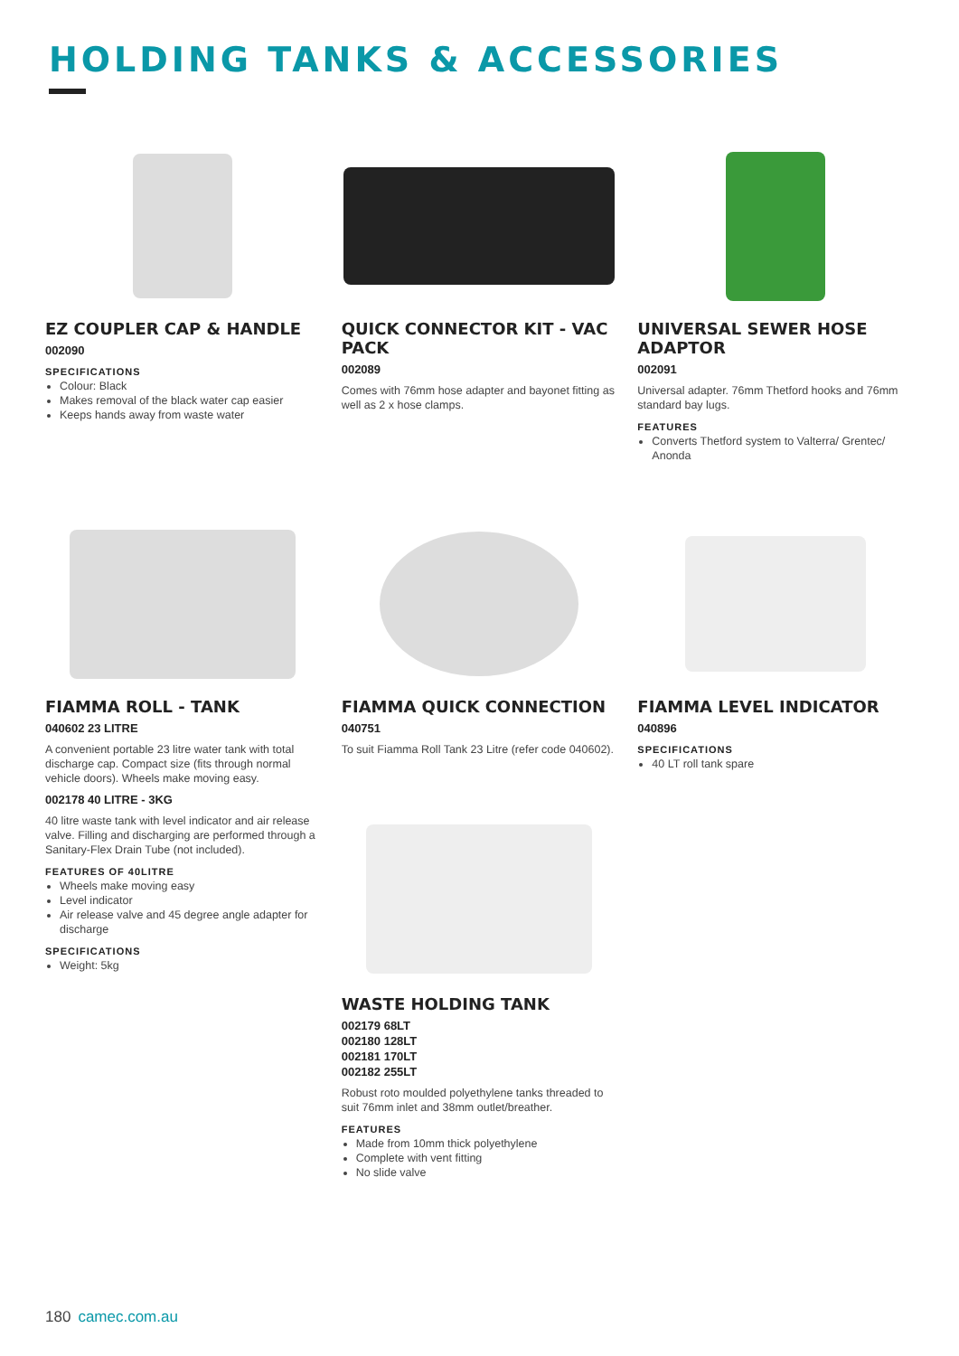HOLDING TANKS & ACCESSORIES
EZ COUPLER CAP & HANDLE
002090
SPECIFICATIONS
Colour: Black
Makes removal of the black water cap easier
Keeps hands away from waste water
QUICK CONNECTOR KIT - VAC PACK
002089
Comes with 76mm hose adapter and bayonet fitting as well as 2 x hose clamps.
UNIVERSAL SEWER HOSE ADAPTOR
002091
Universal adapter. 76mm Thetford hooks and 76mm standard bay lugs.
FEATURES
Converts Thetford system to Valterra/ Grentec/ Anonda
FIAMMA ROLL - TANK
040602 23 LITRE
A convenient portable 23 litre water tank with total discharge cap. Compact size (fits through normal vehicle doors). Wheels make moving easy.
002178 40 LITRE - 3KG
40 litre waste tank with level indicator and air release valve. Filling and discharging are performed through a Sanitary-Flex Drain Tube (not included).
FEATURES OF 40LITRE
Wheels make moving easy
Level indicator
Air release valve and 45 degree angle adapter for discharge
SPECIFICATIONS
Weight: 5kg
FIAMMA QUICK CONNECTION
040751
To suit Fiamma Roll Tank 23 Litre (refer code 040602).
WASTE HOLDING TANK
002179 68LT
002180 128LT
002181 170LT
002182 255LT
Robust roto moulded polyethylene tanks threaded to suit 76mm inlet and 38mm outlet/breather.
FEATURES
Made from 10mm thick polyethylene
Complete with vent fitting
No slide valve
FIAMMA LEVEL INDICATOR
040896
SPECIFICATIONS
40 LT roll tank spare
180 camec.com.au